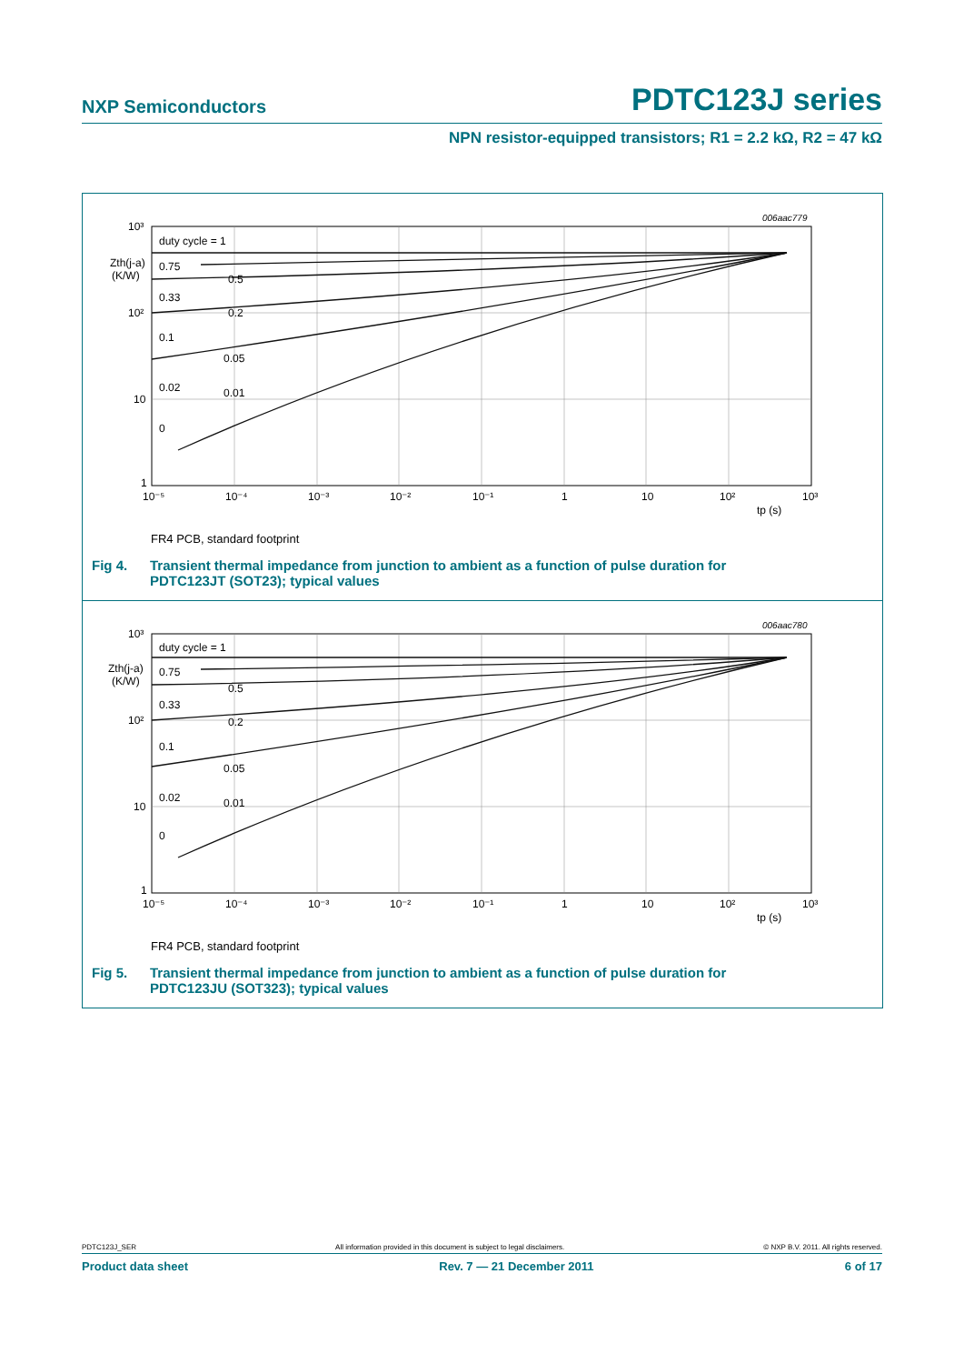NXP Semiconductors PDTC123J series
NPN resistor-equipped transistors; R1 = 2.2 kΩ, R2 = 47 kΩ
006aac779
10³
10²
10
1
Zth(j-a)
(K/W)
duty cycle = 1
0.75
0.5
0.33
0.2
0.1
0.05
0.02
0.01
0
10⁻⁵
10⁻⁴
10⁻³
10⁻²
10⁻¹
1
10
10²
10³
tp (s)
FR4 PCB, standard footprint
Fig 4. Transient thermal impedance from junction to ambient as a function of pulse duration for
PDTC123JT (SOT23); typical values
006aac780
10³
10²
10
1
Zth(j-a)
(K/W)
duty cycle = 1
0.75
0.5
0.33
0.2
0.1
0.05
0.02
0.01
0
10⁻⁵
10⁻⁴
10⁻³
10⁻²
10⁻¹
1
10
10²
10³
tp (s)
FR4 PCB, standard footprint
Fig 5. Transient thermal impedance from junction to ambient as a function of pulse duration for
PDTC123JU (SOT323); typical values
PDTC123J_SER All information provided in this document is subject to legal disclaimers. © NXP B.V. 2011. All rights reserved.
Product data sheet Rev. 7 — 21 December 2011 6 of 17